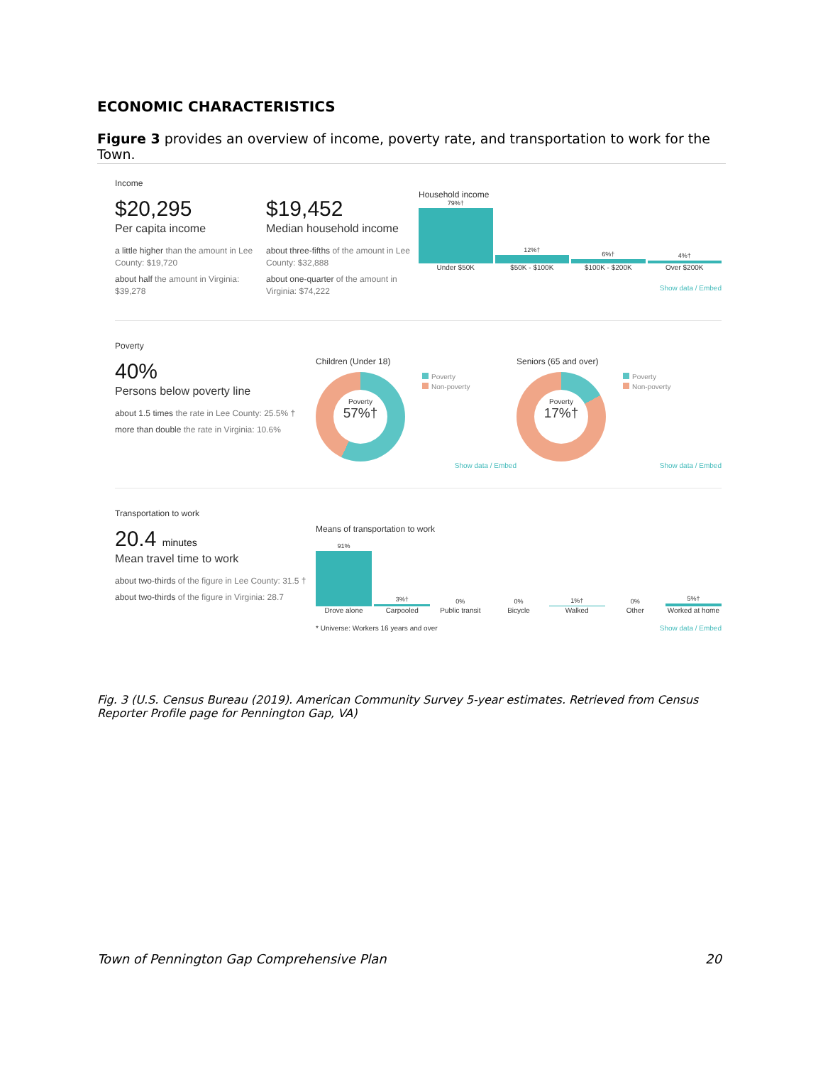ECONOMIC CHARACTERISTICS
Figure 3 provides an overview of income, poverty rate, and transportation to work for the Town.
Income
$20,295
Per capita income
a little higher than the amount in Lee County: $19,720
about half the amount in Virginia: $39,278
$19,452
Median household income
about three-fifths of the amount in Lee County: $32,888
about one-quarter of the amount in Virginia: $74,222
Household income
79%†
12%†
6%†
4%†
Under $50K $50K - $100K $100K - $200K Over $200K
Show data / Embed
Poverty
40%
Persons below poverty line
about 1.5 times the rate in Lee County: 25.5% †
more than double the rate in Virginia: 10.6%
Children (Under 18)
Poverty
57%†
Poverty
Non-poverty
Show data / Embed
Seniors (65 and over)
Poverty
17%†
Poverty
Non-poverty
Show data / Embed
Transportation to work
20.4 minutes
Mean travel time to work
about two-thirds of the figure in Lee County: 31.5 †
about two-thirds of the figure in Virginia: 28.7
Means of transportation to work
91%
3%†
0%
0%
1%†
0%
5%†
Drove alone Carpooled Public transit Bicycle Walked Other Worked at home
* Universe: Workers 16 years and over Show data / Embed
Fig. 3 (U.S. Census Bureau (2019). American Community Survey 5-year estimates. Retrieved from Census Reporter Profile page for Pennington Gap, VA)
Town of Pennington Gap Comprehensive Plan 20